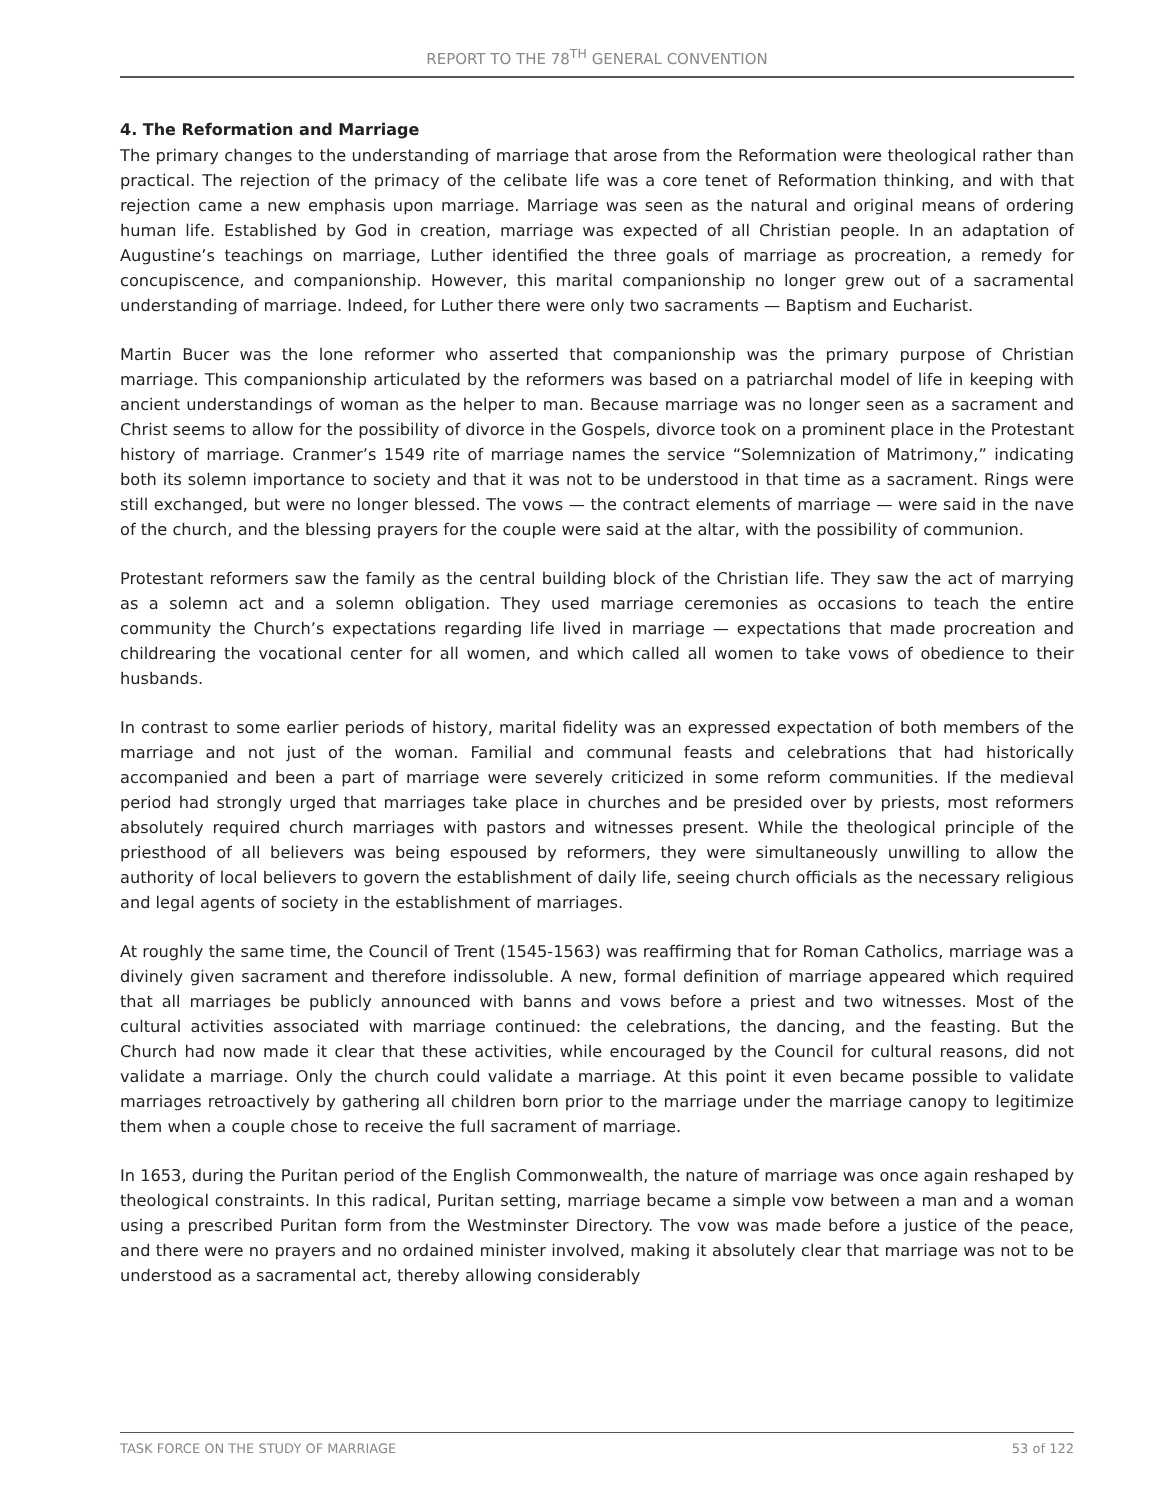REPORT TO THE 78<sup>TH</sup> GENERAL CONVENTION
4. The Reformation and Marriage
The primary changes to the understanding of marriage that arose from the Reformation were theological rather than practical. The rejection of the primacy of the celibate life was a core tenet of Reformation thinking, and with that rejection came a new emphasis upon marriage. Marriage was seen as the natural and original means of ordering human life. Established by God in creation, marriage was expected of all Christian people. In an adaptation of Augustine’s teachings on marriage, Luther identified the three goals of marriage as procreation, a remedy for concupiscence, and companionship. However, this marital companionship no longer grew out of a sacramental understanding of marriage. Indeed, for Luther there were only two sacraments — Baptism and Eucharist.
Martin Bucer was the lone reformer who asserted that companionship was the primary purpose of Christian marriage. This companionship articulated by the reformers was based on a patriarchal model of life in keeping with ancient understandings of woman as the helper to man. Because marriage was no longer seen as a sacrament and Christ seems to allow for the possibility of divorce in the Gospels, divorce took on a prominent place in the Protestant history of marriage. Cranmer’s 1549 rite of marriage names the service “Solemnization of Matrimony,” indicating both its solemn importance to society and that it was not to be understood in that time as a sacrament. Rings were still exchanged, but were no longer blessed. The vows — the contract elements of marriage — were said in the nave of the church, and the blessing prayers for the couple were said at the altar, with the possibility of communion.
Protestant reformers saw the family as the central building block of the Christian life. They saw the act of marrying as a solemn act and a solemn obligation. They used marriage ceremonies as occasions to teach the entire community the Church’s expectations regarding life lived in marriage — expectations that made procreation and childrearing the vocational center for all women, and which called all women to take vows of obedience to their husbands.
In contrast to some earlier periods of history, marital fidelity was an expressed expectation of both members of the marriage and not just of the woman. Familial and communal feasts and celebrations that had historically accompanied and been a part of marriage were severely criticized in some reform communities. If the medieval period had strongly urged that marriages take place in churches and be presided over by priests, most reformers absolutely required church marriages with pastors and witnesses present. While the theological principle of the priesthood of all believers was being espoused by reformers, they were simultaneously unwilling to allow the authority of local believers to govern the establishment of daily life, seeing church officials as the necessary religious and legal agents of society in the establishment of marriages.
At roughly the same time, the Council of Trent (1545-1563) was reaffirming that for Roman Catholics, marriage was a divinely given sacrament and therefore indissoluble. A new, formal definition of marriage appeared which required that all marriages be publicly announced with banns and vows before a priest and two witnesses. Most of the cultural activities associated with marriage continued: the celebrations, the dancing, and the feasting. But the Church had now made it clear that these activities, while encouraged by the Council for cultural reasons, did not validate a marriage. Only the church could validate a marriage. At this point it even became possible to validate marriages retroactively by gathering all children born prior to the marriage under the marriage canopy to legitimize them when a couple chose to receive the full sacrament of marriage.
In 1653, during the Puritan period of the English Commonwealth, the nature of marriage was once again reshaped by theological constraints. In this radical, Puritan setting, marriage became a simple vow between a man and a woman using a prescribed Puritan form from the Westminster Directory. The vow was made before a justice of the peace, and there were no prayers and no ordained minister involved, making it absolutely clear that marriage was not to be understood as a sacramental act, thereby allowing considerably
TASK FORCE ON THE STUDY OF MARRIAGE 53 of 122